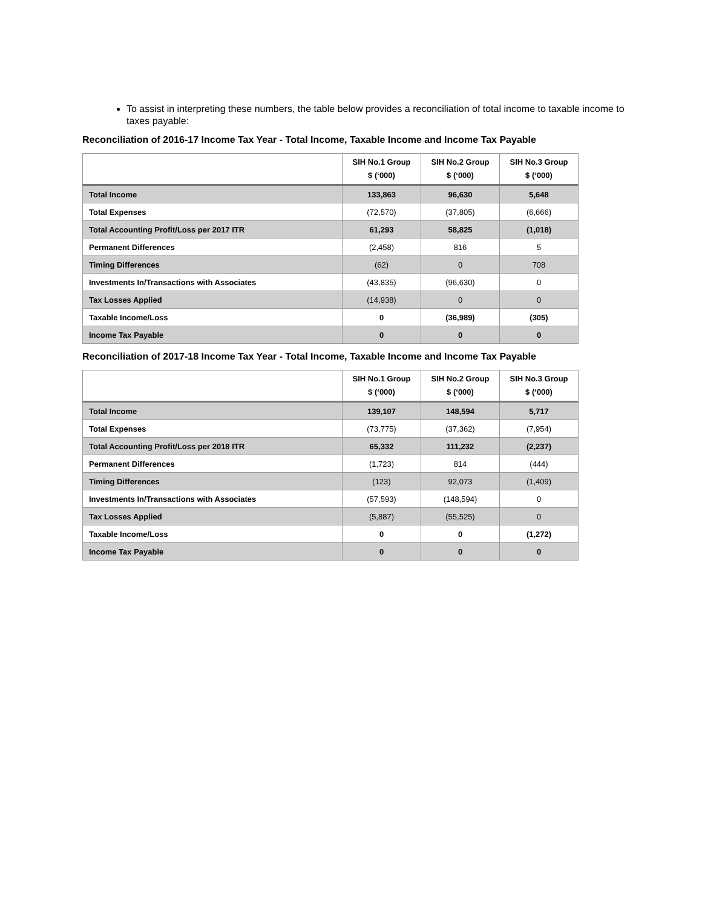To assist in interpreting these numbers, the table below provides a reconciliation of total income to taxable income to taxes payable:
Reconciliation of 2016-17 Income Tax Year - Total Income, Taxable Income and Income Tax Payable
| | SIH No.1 Group $ (‘000) | SIH No.2 Group $ (‘000) | SIH No.3 Group $ (‘000) |
| --- | --- | --- | --- |
| Total Income | 133,863 | 96,630 | 5,648 |
| Total Expenses | (72,570) | (37,805) | (6,666) |
| Total Accounting Profit/Loss per 2017 ITR | 61,293 | 58,825 | (1,018) |
| Permanent Differences | (2,458) | 816 | 5 |
| Timing Differences | (62) | 0 | 708 |
| Investments In/Transactions with Associates | (43,835) | (96,630) | 0 |
| Tax Losses Applied | (14,938) | 0 | 0 |
| Taxable Income/Loss | 0 | (36,989) | (305) |
| Income Tax Payable | 0 | 0 | 0 |
Reconciliation of 2017-18 Income Tax Year - Total Income, Taxable Income and Income Tax Payable
| | SIH No.1 Group $ (‘000) | SIH No.2 Group $ (‘000) | SIH No.3 Group $ (‘000) |
| --- | --- | --- | --- |
| Total Income | 139,107 | 148,594 | 5,717 |
| Total Expenses | (73,775) | (37,362) | (7,954) |
| Total Accounting Profit/Loss per 2018 ITR | 65,332 | 111,232 | (2,237) |
| Permanent Differences | (1,723) | 814 | (444) |
| Timing Differences | (123) | 92,073 | (1,409) |
| Investments In/Transactions with Associates | (57,593) | (148,594) | 0 |
| Tax Losses Applied | (5,887) | (55,525) | 0 |
| Taxable Income/Loss | 0 | 0 | (1,272) |
| Income Tax Payable | 0 | 0 | 0 |